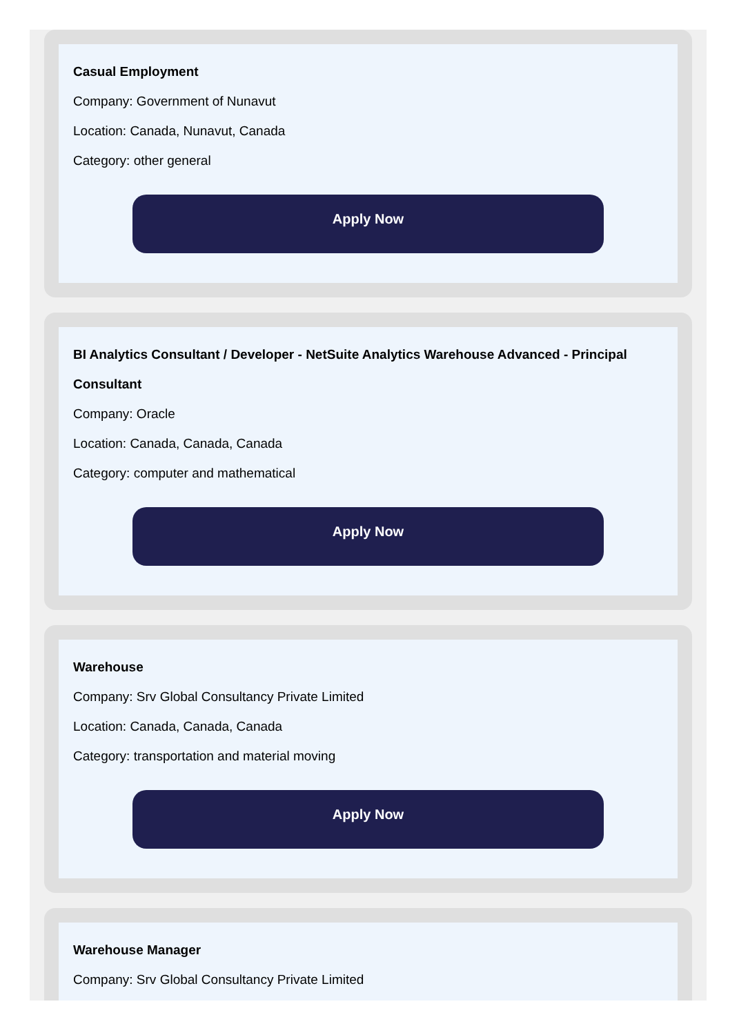Casual Employment
Company: Government of Nunavut
Location: Canada, Nunavut, Canada
Category: other general
Apply Now
BI Analytics Consultant / Developer - NetSuite Analytics Warehouse Advanced - Principal Consultant
Company: Oracle
Location: Canada, Canada, Canada
Category: computer and mathematical
Apply Now
Warehouse
Company: Srv Global Consultancy Private Limited
Location: Canada, Canada, Canada
Category: transportation and material moving
Apply Now
Warehouse Manager
Company: Srv Global Consultancy Private Limited